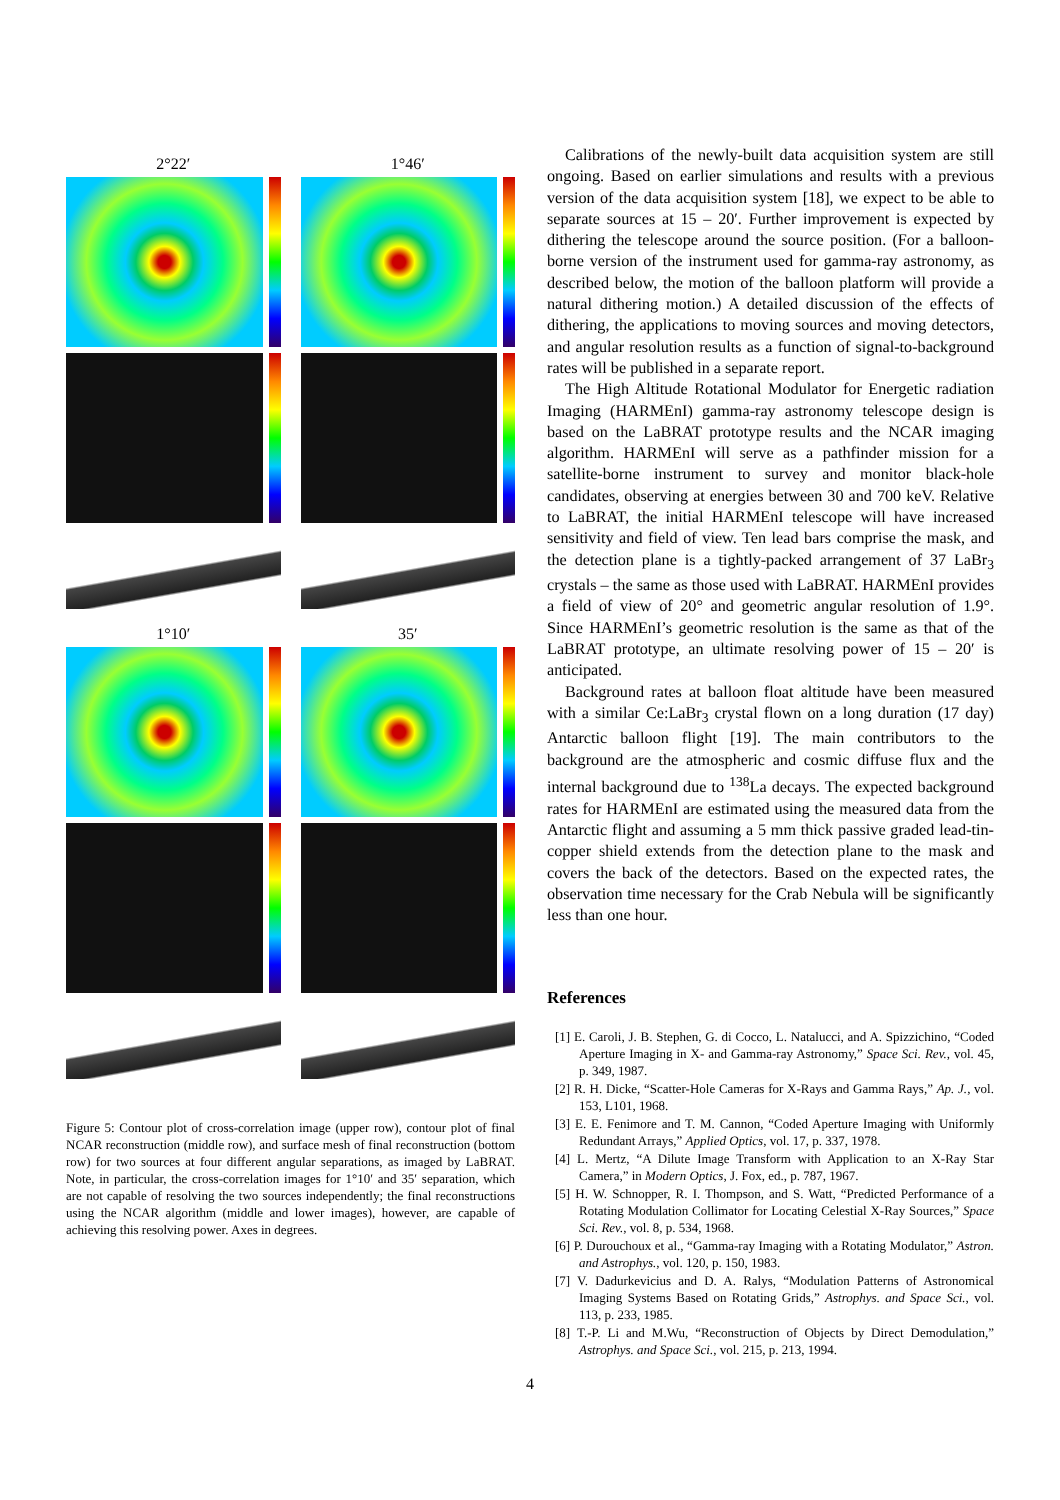2°22′
1°46′
1°10′
35′
Figure 5: Contour plot of cross-correlation image (upper row), contour plot of final NCAR reconstruction (middle row), and surface mesh of final reconstruction (bottom row) for two sources at four different angular separations, as imaged by LaBRAT. Note, in particular, the cross-correlation images for 1°10′ and 35′ separation, which are not capable of resolving the two sources independently; the final reconstructions using the NCAR algorithm (middle and lower images), however, are capable of achieving this resolving power. Axes in degrees.
Calibrations of the newly-built data acquisition system are still ongoing. Based on earlier simulations and results with a previous version of the data acquisition system [18], we expect to be able to separate sources at 15 – 20′. Further improvement is expected by dithering the telescope around the source position. (For a balloon-borne version of the instrument used for gamma-ray astronomy, as described below, the motion of the balloon platform will provide a natural dithering motion.) A detailed discussion of the effects of dithering, the applications to moving sources and moving detectors, and angular resolution results as a function of signal-to-background rates will be published in a separate report.
The High Altitude Rotational Modulator for Energetic radiation Imaging (HARMEnI) gamma-ray astronomy telescope design is based on the LaBRAT prototype results and the NCAR imaging algorithm. HARMEnI will serve as a pathfinder mission for a satellite-borne instrument to survey and monitor black-hole candidates, observing at energies between 30 and 700 keV. Relative to LaBRAT, the initial HARMEnI telescope will have increased sensitivity and field of view. Ten lead bars comprise the mask, and the detection plane is a tightly-packed arrangement of 37 LaBr<sub>3</sub> crystals – the same as those used with LaBRAT. HARMEnI provides a field of view of 20° and geometric angular resolution of 1.9°. Since HARMEnI’s geometric resolution is the same as that of the LaBRAT prototype, an ultimate resolving power of 15 – 20′ is anticipated.
Background rates at balloon float altitude have been measured with a similar Ce:LaBr<sub>3</sub> crystal flown on a long duration (17 day) Antarctic balloon flight [19]. The main contributors to the background are the atmospheric and cosmic diffuse flux and the internal background due to <sup>138</sup>La decays. The expected background rates for HARMEnI are estimated using the measured data from the Antarctic flight and assuming a 5 mm thick passive graded lead-tin-copper shield extends from the detection plane to the mask and covers the back of the detectors. Based on the expected rates, the observation time necessary for the Crab Nebula will be significantly less than one hour.
References
[1] E. Caroli, J. B. Stephen, G. di Cocco, L. Natalucci, and A. Spizzichino, “Coded Aperture Imaging in X- and Gamma-ray Astronomy,” Space Sci. Rev., vol. 45, p. 349, 1987.
[2] R. H. Dicke, “Scatter-Hole Cameras for X-Rays and Gamma Rays,” Ap. J., vol. 153, L101, 1968.
[3] E. E. Fenimore and T. M. Cannon, “Coded Aperture Imaging with Uniformly Redundant Arrays,” Applied Optics, vol. 17, p. 337, 1978.
[4] L. Mertz, “A Dilute Image Transform with Application to an X-Ray Star Camera,” in Modern Optics, J. Fox, ed., p. 787, 1967.
[5] H. W. Schnopper, R. I. Thompson, and S. Watt, “Predicted Performance of a Rotating Modulation Collimator for Locating Celestial X-Ray Sources,” Space Sci. Rev., vol. 8, p. 534, 1968.
[6] P. Durouchoux et al., “Gamma-ray Imaging with a Rotating Modulator,” Astron. and Astrophys., vol. 120, p. 150, 1983.
[7] V. Dadurkevicius and D. A. Ralys, “Modulation Patterns of Astronomical Imaging Systems Based on Rotating Grids,” Astrophys. and Space Sci., vol. 113, p. 233, 1985.
[8] T.-P. Li and M.Wu, “Reconstruction of Objects by Direct Demodulation,” Astrophys. and Space Sci., vol. 215, p. 213, 1994.
4